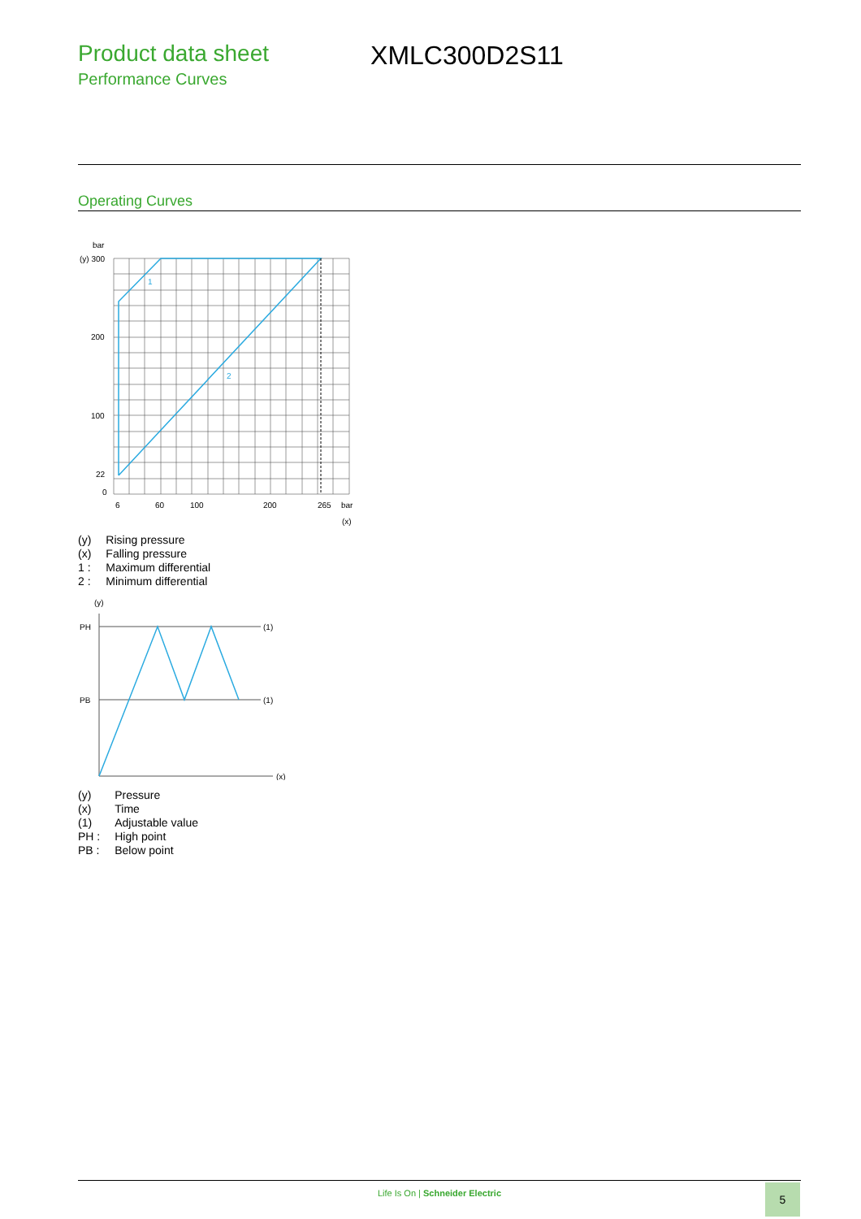Product data sheet
Performance Curves
XMLC300D2S11
Operating Curves
bar
(y) 300
200
100
22
0
6
60
100
200
265
bar
(x)
1
2
| (y) | Rising pressure |
| (x) | Falling pressure |
| 1 : | Maximum differential |
| 2 : | Minimum differential |
(y)
PH
PB
(1)
(1)
(x)
| (y) | Pressure |
| (x) | Time |
| (1) | Adjustable value |
| PH : | High point |
| PB : | Below point |
Life Is On | Schneider Electric 5